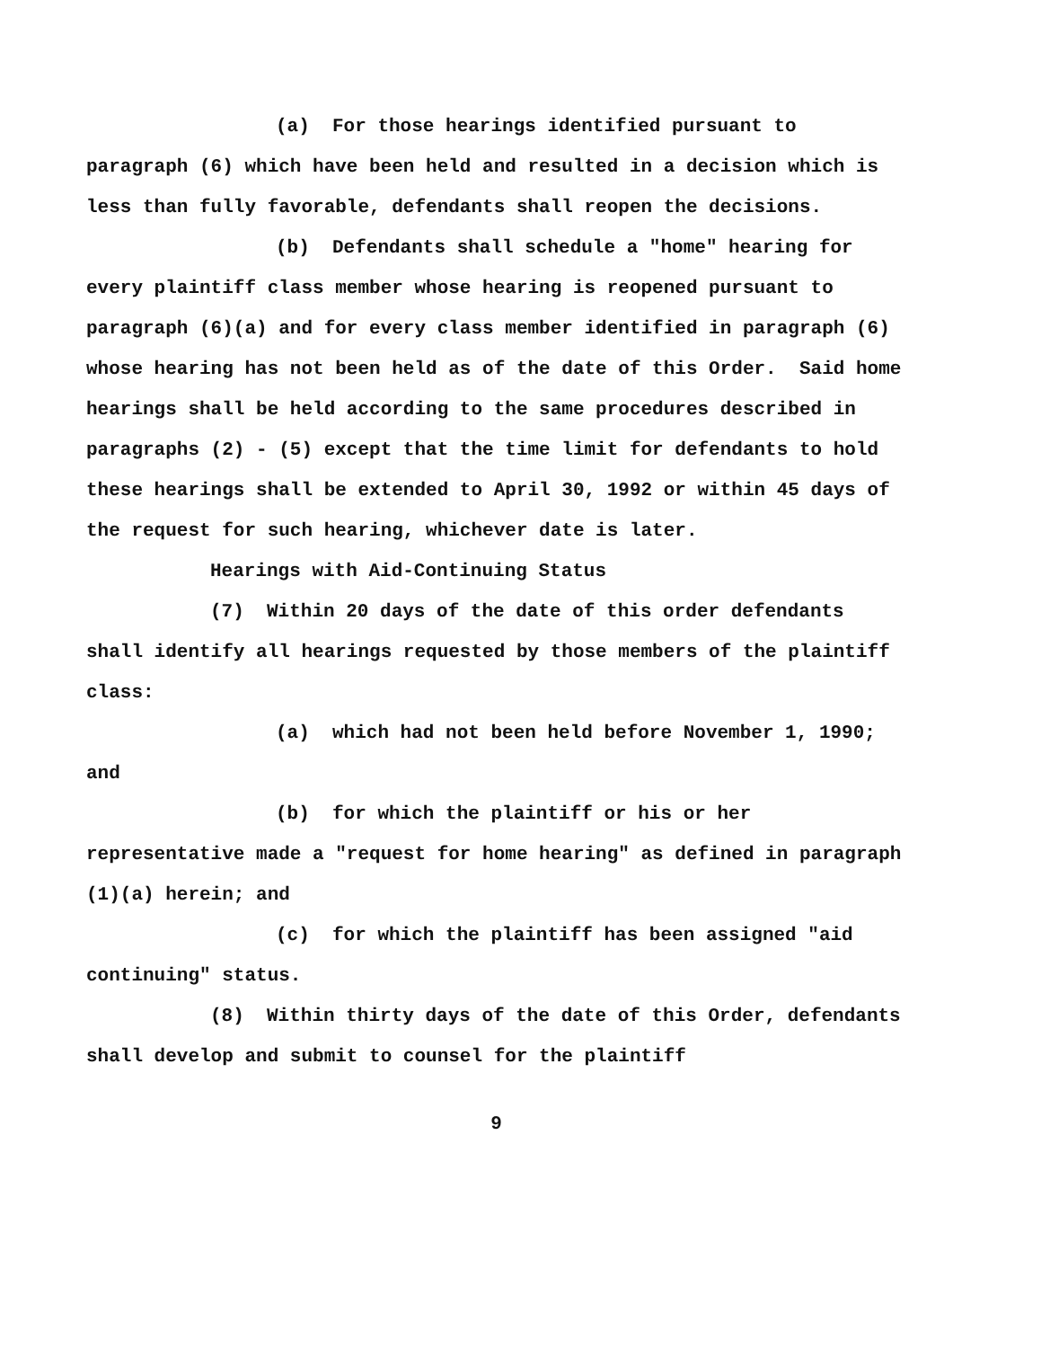(a) For those hearings identified pursuant to paragraph (6) which have been held and resulted in a decision which is less than fully favorable, defendants shall reopen the decisions.
(b) Defendants shall schedule a "home" hearing for every plaintiff class member whose hearing is reopened pursuant to paragraph (6)(a) and for every class member identified in paragraph (6) whose hearing has not been held as of the date of this Order. Said home hearings shall be held according to the same procedures described in paragraphs (2) - (5) except that the time limit for defendants to hold these hearings shall be extended to April 30, 1992 or within 45 days of the request for such hearing, whichever date is later.
Hearings with Aid-Continuing Status
(7) Within 20 days of the date of this order defendants shall identify all hearings requested by those members of the plaintiff class:
(a) which had not been held before November 1, 1990; and
(b) for which the plaintiff or his or her representative made a "request for home hearing" as defined in paragraph (1)(a) herein; and
(c) for which the plaintiff has been assigned "aid continuing" status.
(8) Within thirty days of the date of this Order, defendants shall develop and submit to counsel for the plaintiff
9